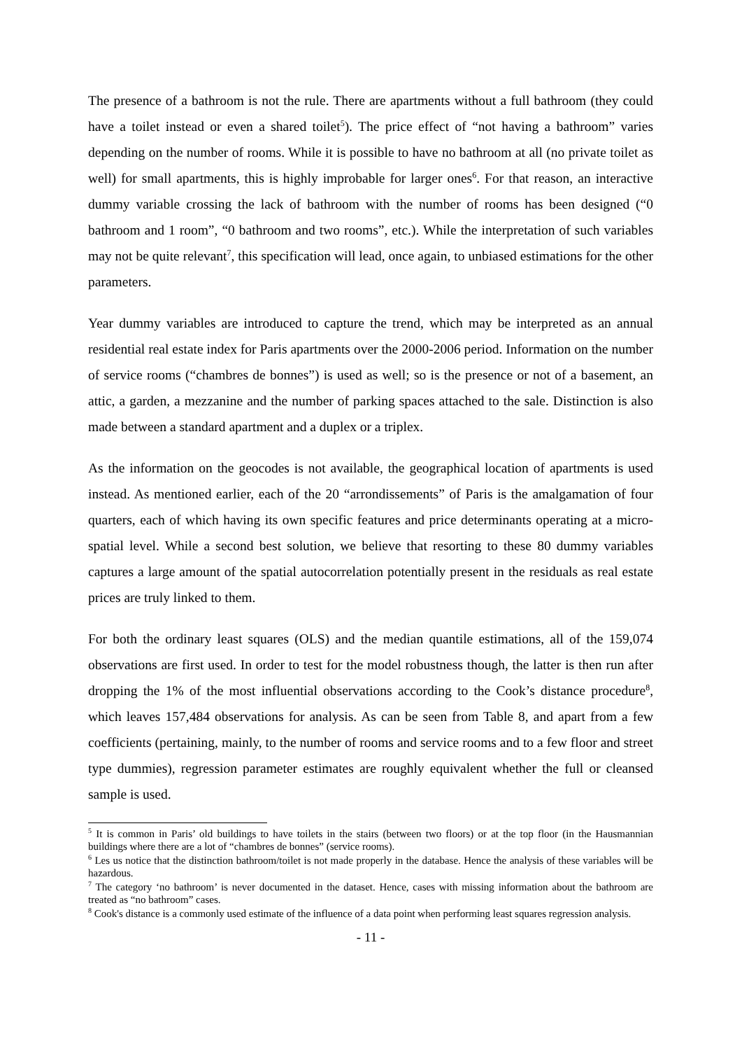The presence of a bathroom is not the rule. There are apartments without a full bathroom (they could have a toilet instead or even a shared toilet<sup>5</sup>). The price effect of “not having a bathroom” varies depending on the number of rooms. While it is possible to have no bathroom at all (no private toilet as well) for small apartments, this is highly improbable for larger ones<sup>6</sup>. For that reason, an interactive dummy variable crossing the lack of bathroom with the number of rooms has been designed (“0 bathroom and 1 room”, “0 bathroom and two rooms”, etc.). While the interpretation of such variables may not be quite relevant<sup>7</sup>, this specification will lead, once again, to unbiased estimations for the other parameters.
Year dummy variables are introduced to capture the trend, which may be interpreted as an annual residential real estate index for Paris apartments over the 2000-2006 period. Information on the number of service rooms (“chambres de bonnes”) is used as well; so is the presence or not of a basement, an attic, a garden, a mezzanine and the number of parking spaces attached to the sale. Distinction is also made between a standard apartment and a duplex or a triplex.
As the information on the geocodes is not available, the geographical location of apartments is used instead. As mentioned earlier, each of the 20 “arrondissements” of Paris is the amalgamation of four quarters, each of which having its own specific features and price determinants operating at a micro-spatial level. While a second best solution, we believe that resorting to these 80 dummy variables captures a large amount of the spatial autocorrelation potentially present in the residuals as real estate prices are truly linked to them.
For both the ordinary least squares (OLS) and the median quantile estimations, all of the 159,074 observations are first used. In order to test for the model robustness though, the latter is then run after dropping the 1% of the most influential observations according to the Cook’s distance procedure<sup>8</sup>, which leaves 157,484 observations for analysis. As can be seen from Table 8, and apart from a few coefficients (pertaining, mainly, to the number of rooms and service rooms and to a few floor and street type dummies), regression parameter estimates are roughly equivalent whether the full or cleansed sample is used.
<sup>5</sup> It is common in Paris’ old buildings to have toilets in the stairs (between two floors) or at the top floor (in the Hausmannian buildings where there are a lot of “chambres de bonnes” (service rooms).
<sup>6</sup> Les us notice that the distinction bathroom/toilet is not made properly in the database. Hence the analysis of these variables will be hazardous.
<sup>7</sup> The category ‘no bathroom’ is never documented in the dataset. Hence, cases with missing information about the bathroom are treated as “no bathroom” cases.
<sup>8</sup> Cook's distance is a commonly used estimate of the influence of a data point when performing least squares regression analysis.
- 11 -